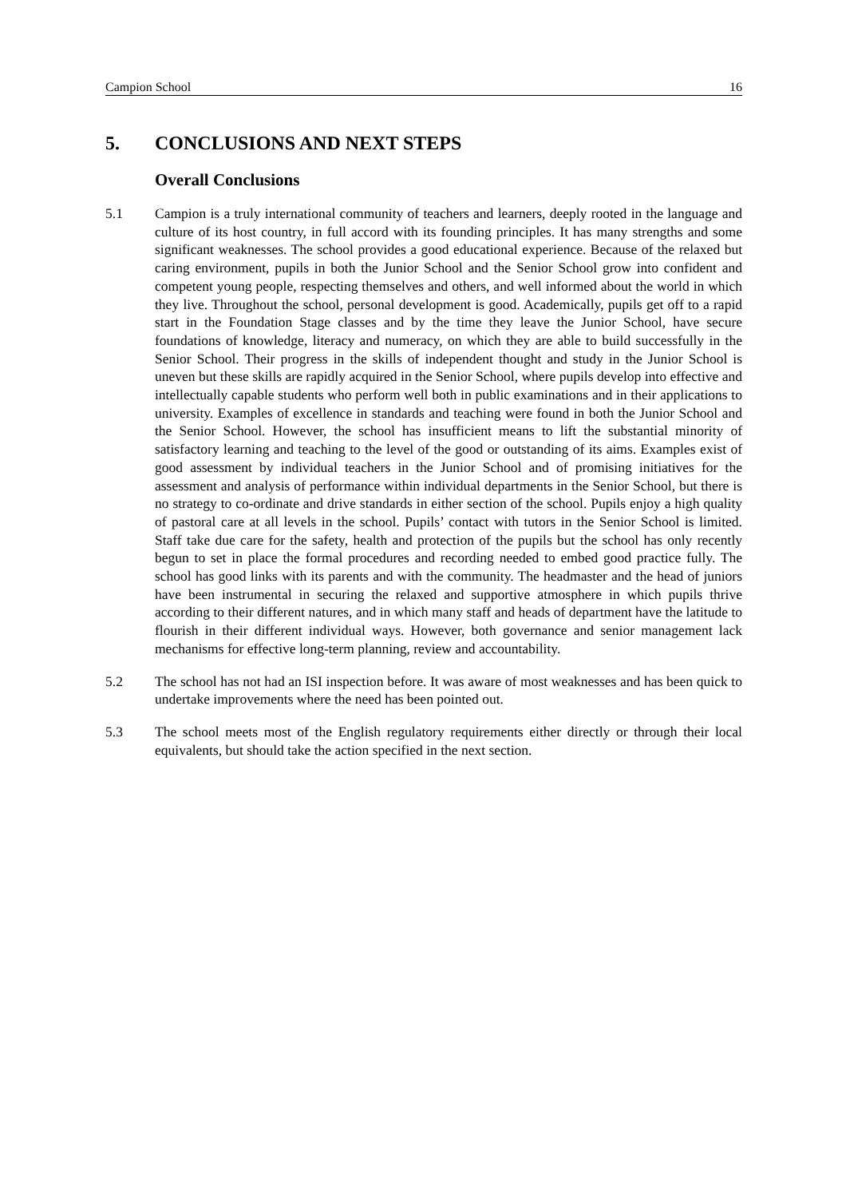Campion School 16
5. CONCLUSIONS AND NEXT STEPS
Overall Conclusions
5.1 Campion is a truly international community of teachers and learners, deeply rooted in the language and culture of its host country, in full accord with its founding principles. It has many strengths and some significant weaknesses. The school provides a good educational experience. Because of the relaxed but caring environment, pupils in both the Junior School and the Senior School grow into confident and competent young people, respecting themselves and others, and well informed about the world in which they live. Throughout the school, personal development is good. Academically, pupils get off to a rapid start in the Foundation Stage classes and by the time they leave the Junior School, have secure foundations of knowledge, literacy and numeracy, on which they are able to build successfully in the Senior School. Their progress in the skills of independent thought and study in the Junior School is uneven but these skills are rapidly acquired in the Senior School, where pupils develop into effective and intellectually capable students who perform well both in public examinations and in their applications to university. Examples of excellence in standards and teaching were found in both the Junior School and the Senior School. However, the school has insufficient means to lift the substantial minority of satisfactory learning and teaching to the level of the good or outstanding of its aims. Examples exist of good assessment by individual teachers in the Junior School and of promising initiatives for the assessment and analysis of performance within individual departments in the Senior School, but there is no strategy to co-ordinate and drive standards in either section of the school. Pupils enjoy a high quality of pastoral care at all levels in the school. Pupils’ contact with tutors in the Senior School is limited. Staff take due care for the safety, health and protection of the pupils but the school has only recently begun to set in place the formal procedures and recording needed to embed good practice fully. The school has good links with its parents and with the community. The headmaster and the head of juniors have been instrumental in securing the relaxed and supportive atmosphere in which pupils thrive according to their different natures, and in which many staff and heads of department have the latitude to flourish in their different individual ways. However, both governance and senior management lack mechanisms for effective long-term planning, review and accountability.
5.2 The school has not had an ISI inspection before. It was aware of most weaknesses and has been quick to undertake improvements where the need has been pointed out.
5.3 The school meets most of the English regulatory requirements either directly or through their local equivalents, but should take the action specified in the next section.